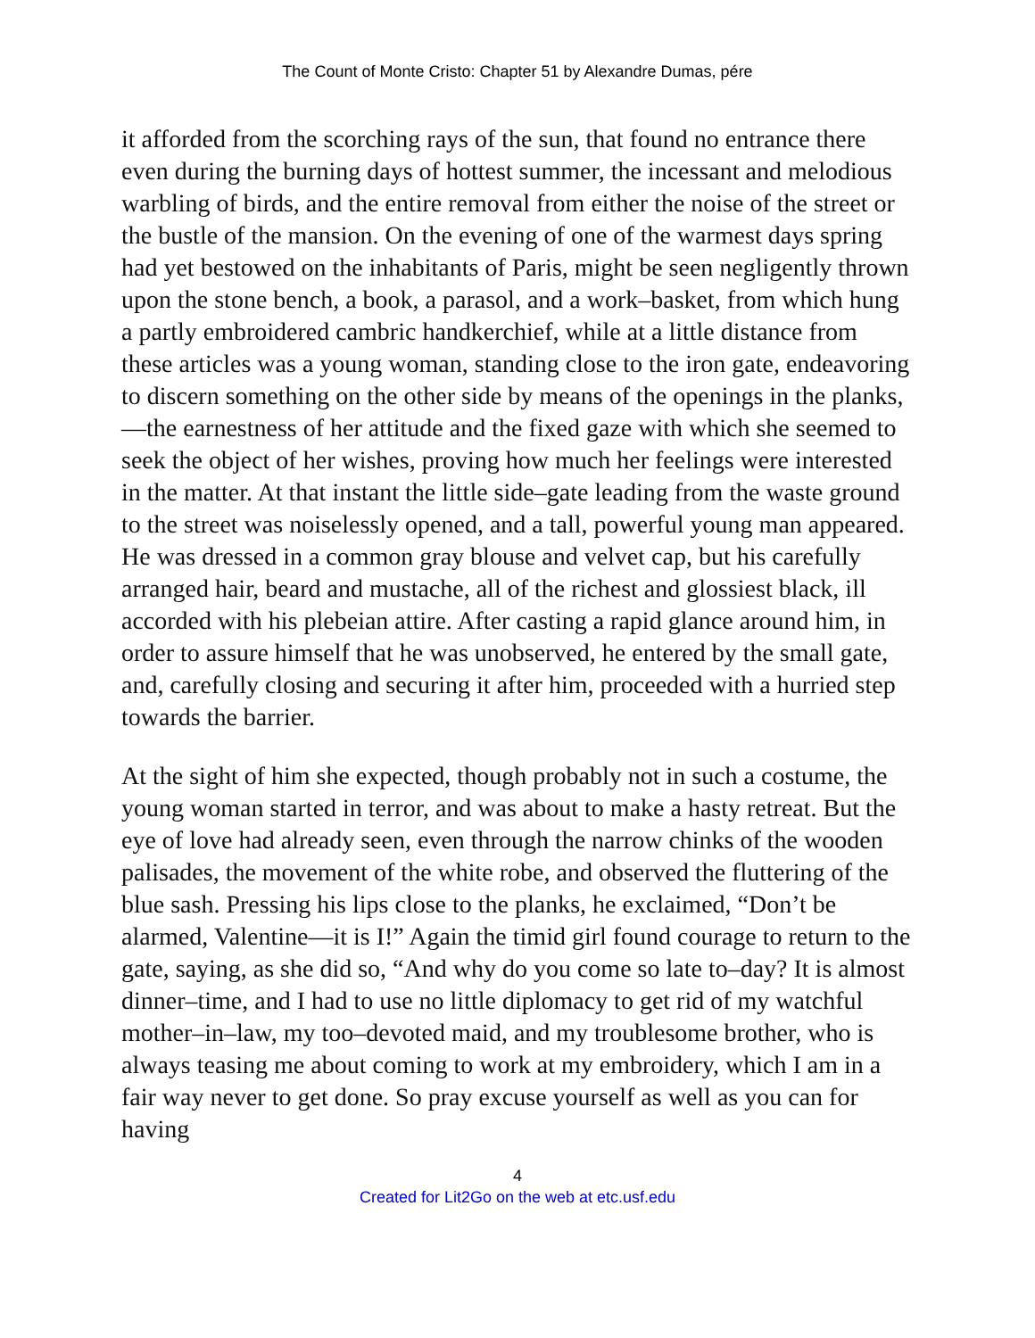The Count of Monte Cristo: Chapter 51 by Alexandre Dumas, pére
it afforded from the scorching rays of the sun, that found no entrance there even during the burning days of hottest summer, the incessant and melodious warbling of birds, and the entire removal from either the noise of the street or the bustle of the mansion. On the evening of one of the warmest days spring had yet bestowed on the inhabitants of Paris, might be seen negligently thrown upon the stone bench, a book, a parasol, and a work–basket, from which hung a partly embroidered cambric handkerchief, while at a little distance from these articles was a young woman, standing close to the iron gate, endeavoring to discern something on the other side by means of the openings in the planks,—the earnestness of her attitude and the fixed gaze with which she seemed to seek the object of her wishes, proving how much her feelings were interested in the matter. At that instant the little side–gate leading from the waste ground to the street was noiselessly opened, and a tall, powerful young man appeared. He was dressed in a common gray blouse and velvet cap, but his carefully arranged hair, beard and mustache, all of the richest and glossiest black, ill accorded with his plebeian attire. After casting a rapid glance around him, in order to assure himself that he was unobserved, he entered by the small gate, and, carefully closing and securing it after him, proceeded with a hurried step towards the barrier.
At the sight of him she expected, though probably not in such a costume, the young woman started in terror, and was about to make a hasty retreat. But the eye of love had already seen, even through the narrow chinks of the wooden palisades, the movement of the white robe, and observed the fluttering of the blue sash. Pressing his lips close to the planks, he exclaimed, “Don’t be alarmed, Valentine—it is I!” Again the timid girl found courage to return to the gate, saying, as she did so, “And why do you come so late to–day? It is almost dinner–time, and I had to use no little diplomacy to get rid of my watchful mother–in–law, my too–devoted maid, and my troublesome brother, who is always teasing me about coming to work at my embroidery, which I am in a fair way never to get done. So pray excuse yourself as well as you can for having
4
Created for Lit2Go on the web at etc.usf.edu